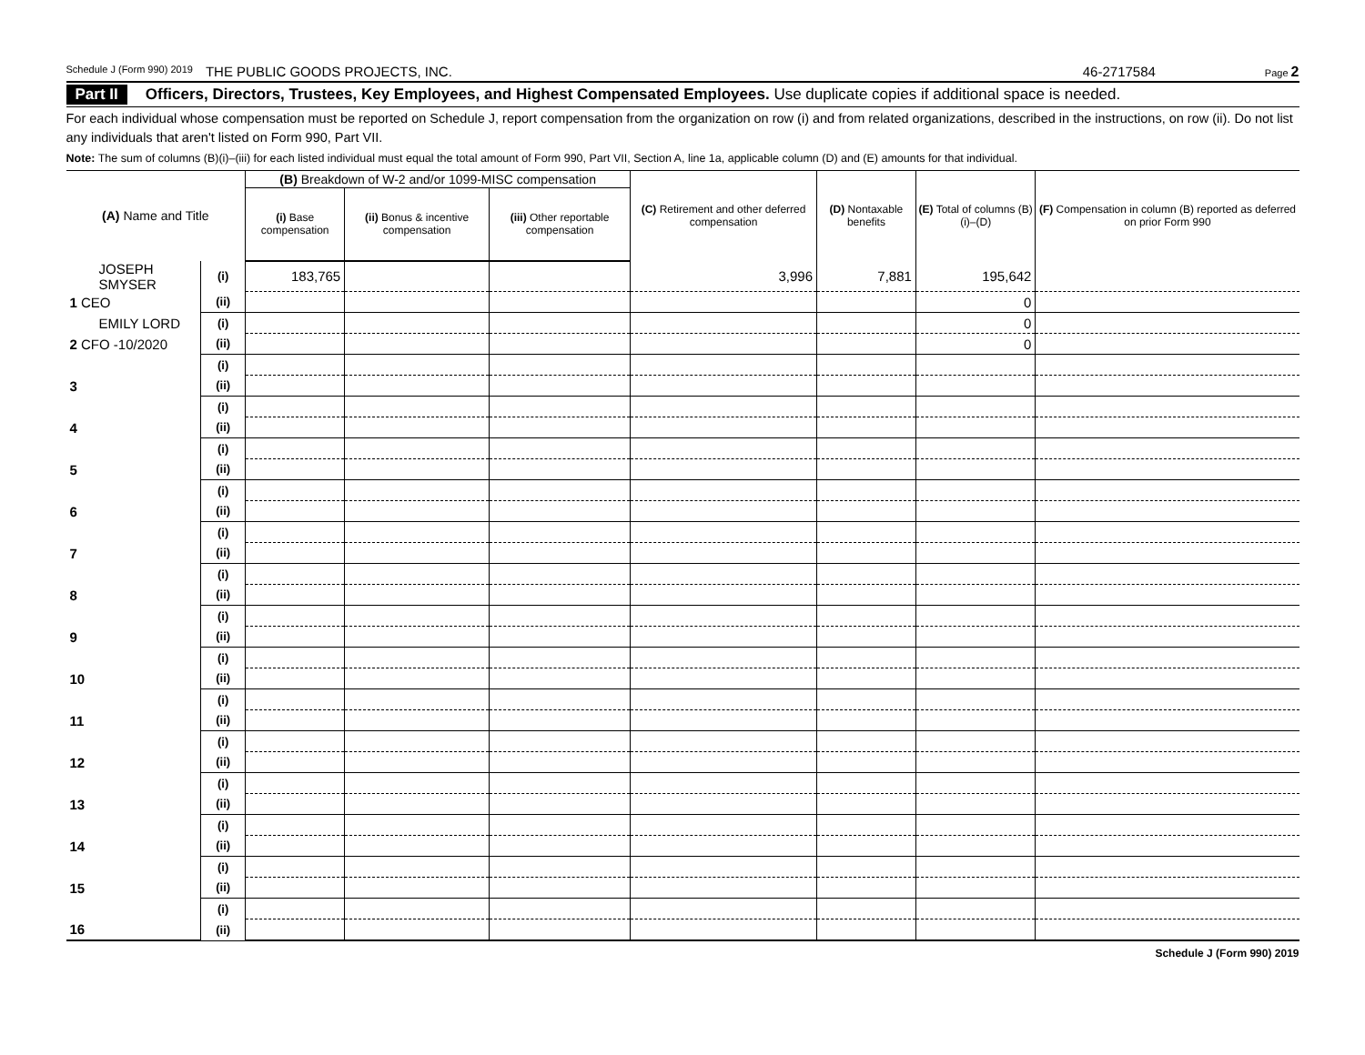Schedule J (Form 990) 2019 THE PUBLIC GOODS PROJECTS, INC. 46-2717584 Page 2
Part II Officers, Directors, Trustees, Key Employees, and Highest Compensated Employees. Use duplicate copies if additional space is needed.
For each individual whose compensation must be reported on Schedule J, report compensation from the organization on row (i) and from related organizations, described in the instructions, on row (ii). Do not list any individuals that aren't listed on Form 990, Part VII.
Note: The sum of columns (B)(i)–(iii) for each listed individual must equal the total amount of Form 990, Part VII, Section A, line 1a, applicable column (D) and (E) amounts for that individual.
| (A) Name and Title | | (B) Breakdown of W-2 and/or 1099-MISC compensation | | | (C) Retirement and other deferred compensation | (D) Nontaxable benefits | (E) Total of columns (B)(i)–(D) | (F) Compensation in column (B) reported as deferred on prior Form 990 |
| --- | --- | --- | --- | --- | --- | --- | --- | --- |
| | | (i) Base compensation | (ii) Bonus & incentive compensation | (iii) Other reportable compensation | | | | |
| JOSEPH SMYSER | (i) | 183,765 | | | 3,996 | 7,881 | 195,642 | |
| 1 CEO | (ii) | | | | | | 0 | |
| EMILY LORD | (i) | | | | | | 0 | |
| 2 CFO -10/2020 | (ii) | | | | | | 0 | |
| | (i) | | | | | | | |
| 3 | (ii) | | | | | | | |
| | (i) | | | | | | | |
| 4 | (ii) | | | | | | | |
| | (i) | | | | | | | |
| 5 | (ii) | | | | | | | |
| | (i) | | | | | | | |
| 6 | (ii) | | | | | | | |
| | (i) | | | | | | | |
| 7 | (ii) | | | | | | | |
| | (i) | | | | | | | |
| 8 | (ii) | | | | | | | |
| | (i) | | | | | | | |
| 9 | (ii) | | | | | | | |
| | (i) | | | | | | | |
| 10 | (ii) | | | | | | | |
| | (i) | | | | | | | |
| 11 | (ii) | | | | | | | |
| | (i) | | | | | | | |
| 12 | (ii) | | | | | | | |
| | (i) | | | | | | | |
| 13 | (ii) | | | | | | | |
| | (i) | | | | | | | |
| 14 | (ii) | | | | | | | |
| | (i) | | | | | | | |
| 15 | (ii) | | | | | | | |
| | (i) | | | | | | | |
| 16 | (ii) | | | | | | | |
Schedule J (Form 990) 2019